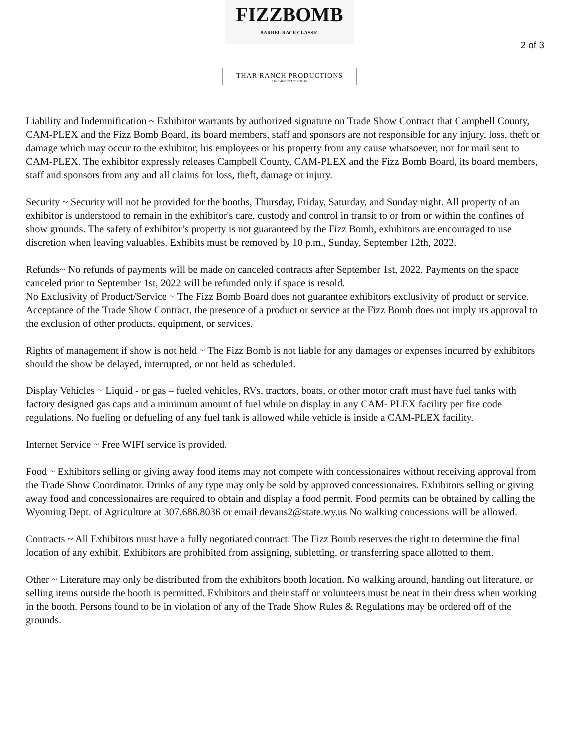FIZZBOMB
BARREL RACE CLASSIC
2 of 3
THAR RANCH PRODUCTIONS
ZANE AND STACEY THAR
Liability and Indemnification ~ Exhibitor warrants by authorized signature on Trade Show Contract that Campbell County, CAM-PLEX and the Fizz Bomb Board, its board members, staff and sponsors are not responsible for any injury, loss, theft or damage which may occur to the exhibitor, his employees or his property from any cause whatsoever, nor for mail sent to CAM-PLEX. The exhibitor expressly releases Campbell County, CAM-PLEX and the Fizz Bomb Board, its board members, staff and sponsors from any and all claims for loss, theft, damage or injury.
Security ~ Security will not be provided for the booths, Thursday, Friday, Saturday, and Sunday night. All property of an exhibitor is understood to remain in the exhibitor's care, custody and control in transit to or from or within the confines of show grounds. The safety of exhibitor’s property is not guaranteed by the Fizz Bomb, exhibitors are encouraged to use discretion when leaving valuables. Exhibits must be removed by 10 p.m., Sunday, September 12th, 2022.
Refunds~ No refunds of payments will be made on canceled contracts after September 1st, 2022. Payments on the space canceled prior to September 1st, 2022 will be refunded only if space is resold.
No Exclusivity of Product/Service ~ The Fizz Bomb Board does not guarantee exhibitors exclusivity of product or service. Acceptance of the Trade Show Contract, the presence of a product or service at the Fizz Bomb does not imply its approval to the exclusion of other products, equipment, or services.
Rights of management if show is not held ~ The Fizz Bomb is not liable for any damages or expenses incurred by exhibitors should the show be delayed, interrupted, or not held as scheduled.
Display Vehicles ~ Liquid - or gas – fueled vehicles, RVs, tractors, boats, or other motor craft must have fuel tanks with factory designed gas caps and a minimum amount of fuel while on display in any CAM- PLEX facility per fire code regulations. No fueling or defueling of any fuel tank is allowed while vehicle is inside a CAM-PLEX facility.
Internet Service ~ Free WIFI service is provided.
Food ~ Exhibitors selling or giving away food items may not compete with concessionaires without receiving approval from the Trade Show Coordinator. Drinks of any type may only be sold by approved concessionaires. Exhibitors selling or giving away food and concessionaires are required to obtain and display a food permit. Food permits can be obtained by calling the Wyoming Dept. of Agriculture at 307.686.8036 or email devans2@state.wy.us No walking concessions will be allowed.
Contracts ~ All Exhibitors must have a fully negotiated contract. The Fizz Bomb reserves the right to determine the final location of any exhibit. Exhibitors are prohibited from assigning, subletting, or transferring space allotted to them.
Other ~ Literature may only be distributed from the exhibitors booth location. No walking around, handing out literature, or selling items outside the booth is permitted. Exhibitors and their staff or volunteers must be neat in their dress when working in the booth. Persons found to be in violation of any of the Trade Show Rules & Regulations may be ordered off of the grounds.